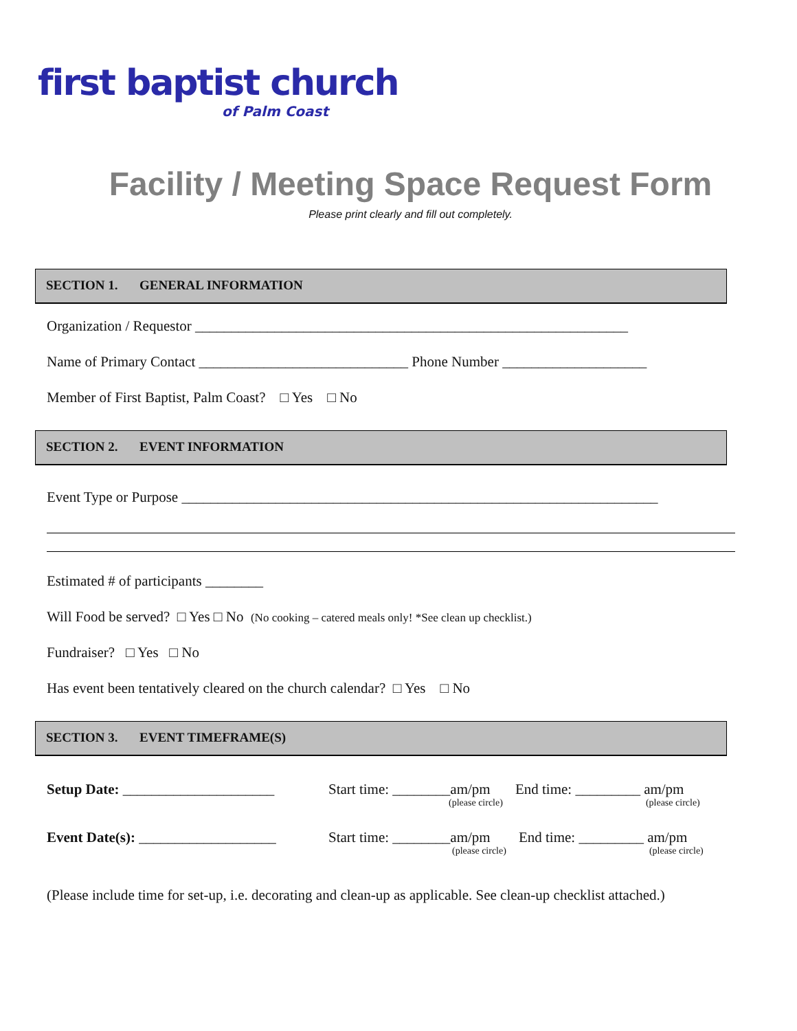first baptist church
of Palm Coast
Facility / Meeting Space Request Form
Please print clearly and fill out completely.
SECTION 1. GENERAL INFORMATION
Organization / Requestor ____________________________________________________________
Name of Primary Contact _____________________________ Phone Number ____________________
Member of First Baptist, Palm Coast? □ Yes □ No
SECTION 2. EVENT INFORMATION
Event Type or Purpose __________________________________________________________________
Estimated # of participants ________
Will Food be served? □ Yes □ No (No cooking – catered meals only! *See clean up checklist.)
Fundraiser? □ Yes □ No
Has event been tentatively cleared on the church calendar? □ Yes □ No
SECTION 3. EVENT TIMEFRAME(S)
Setup Date: _____________________
Start time: ________am/pm
(please circle)
End time: _________ am/pm
(please circle)
Event Date(s): ___________________
Start time: ________am/pm
(please circle)
End time: _________ am/pm
(please circle)
(Please include time for set-up, i.e. decorating and clean-up as applicable. See clean-up checklist attached.)